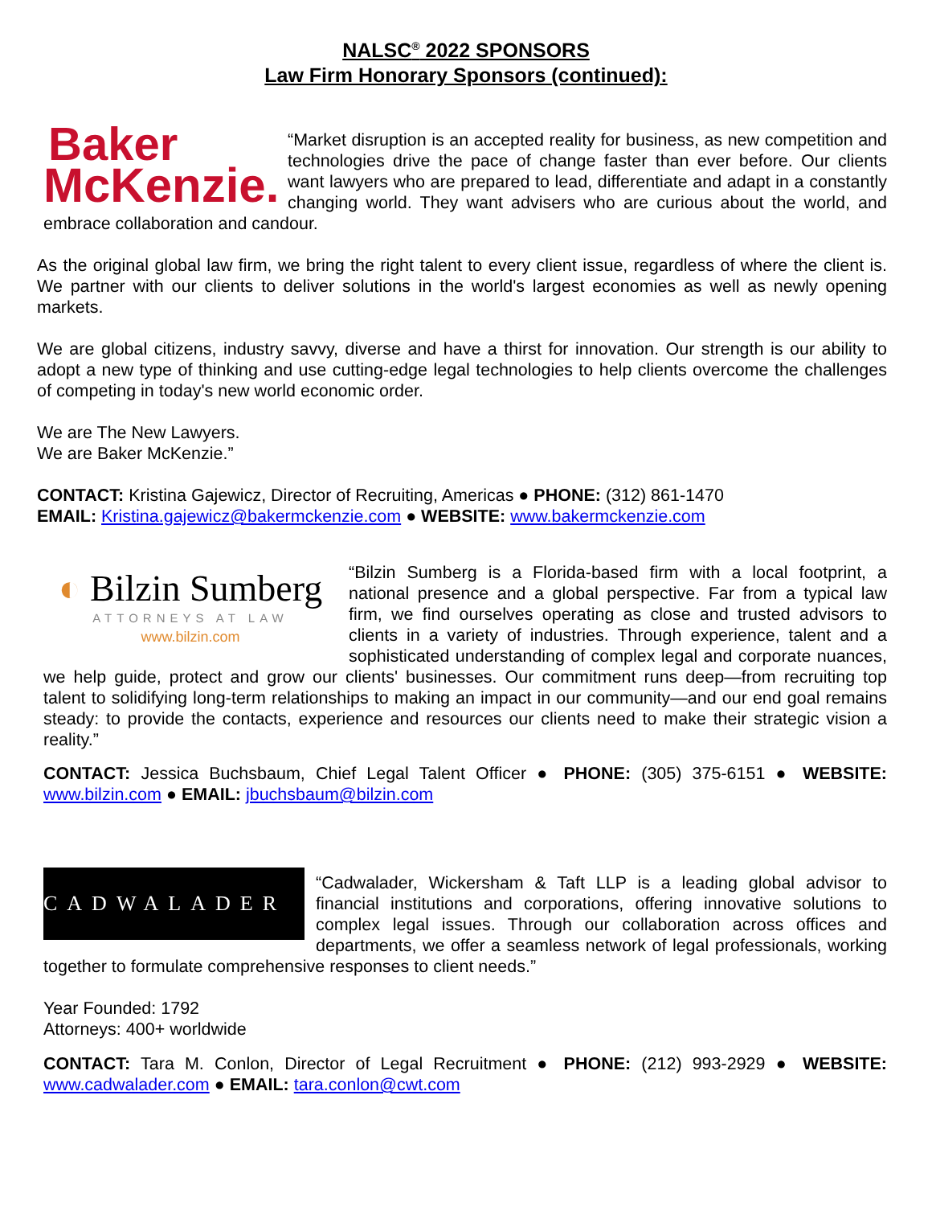NALSC<sup>®</sup> 2022 SPONSORS
Law Firm Honorary Sponsors (continued):
Baker
McKenzie.
“Market disruption is an accepted reality for business, as new competition and technologies drive the pace of change faster than ever before. Our clients want lawyers who are prepared to lead, differentiate and adapt in a constantly changing world. They want advisers who are curious about the world, and embrace collaboration and candour.
As the original global law firm, we bring the right talent to every client issue, regardless of where the client is. We partner with our clients to deliver solutions in the world's largest economies as well as newly opening markets.
We are global citizens, industry savvy, diverse and have a thirst for innovation. Our strength is our ability to adopt a new type of thinking and use cutting-edge legal technologies to help clients overcome the challenges of competing in today's new world economic order.
We are The New Lawyers.
We are Baker McKenzie.”
CONTACT: Kristina Gajewicz, Director of Recruiting, Americas ● PHONE: (312) 861-1470
EMAIL: Kristina.gajewicz@bakermckenzie.com ● WEBSITE: www.bakermckenzie.com
◐ Bilzin Sumberg
ATTORNEYS AT LAW
www.bilzin.com
“Bilzin Sumberg is a Florida-based firm with a local footprint, a national presence and a global perspective. Far from a typical law firm, we find ourselves operating as close and trusted advisors to clients in a variety of industries. Through experience, talent and a sophisticated understanding of complex legal and corporate nuances, we help guide, protect and grow our clients' businesses. Our commitment runs deep—from recruiting top talent to solidifying long-term relationships to making an impact in our community—and our end goal remains steady: to provide the contacts, experience and resources our clients need to make their strategic vision a reality.”
CONTACT: Jessica Buchsbaum, Chief Legal Talent Officer ● PHONE: (305) 375-6151 ● WEBSITE: www.bilzin.com ● EMAIL: jbuchsbaum@bilzin.com
CADWALADER
“Cadwalader, Wickersham & Taft LLP is a leading global advisor to financial institutions and corporations, offering innovative solutions to complex legal issues. Through our collaboration across offices and departments, we offer a seamless network of legal professionals, working together to formulate comprehensive responses to client needs.”
Year Founded: 1792
Attorneys: 400+ worldwide
CONTACT: Tara M. Conlon, Director of Legal Recruitment ● PHONE: (212) 993-2929 ● WEBSITE: www.cadwalader.com ● EMAIL: tara.conlon@cwt.com